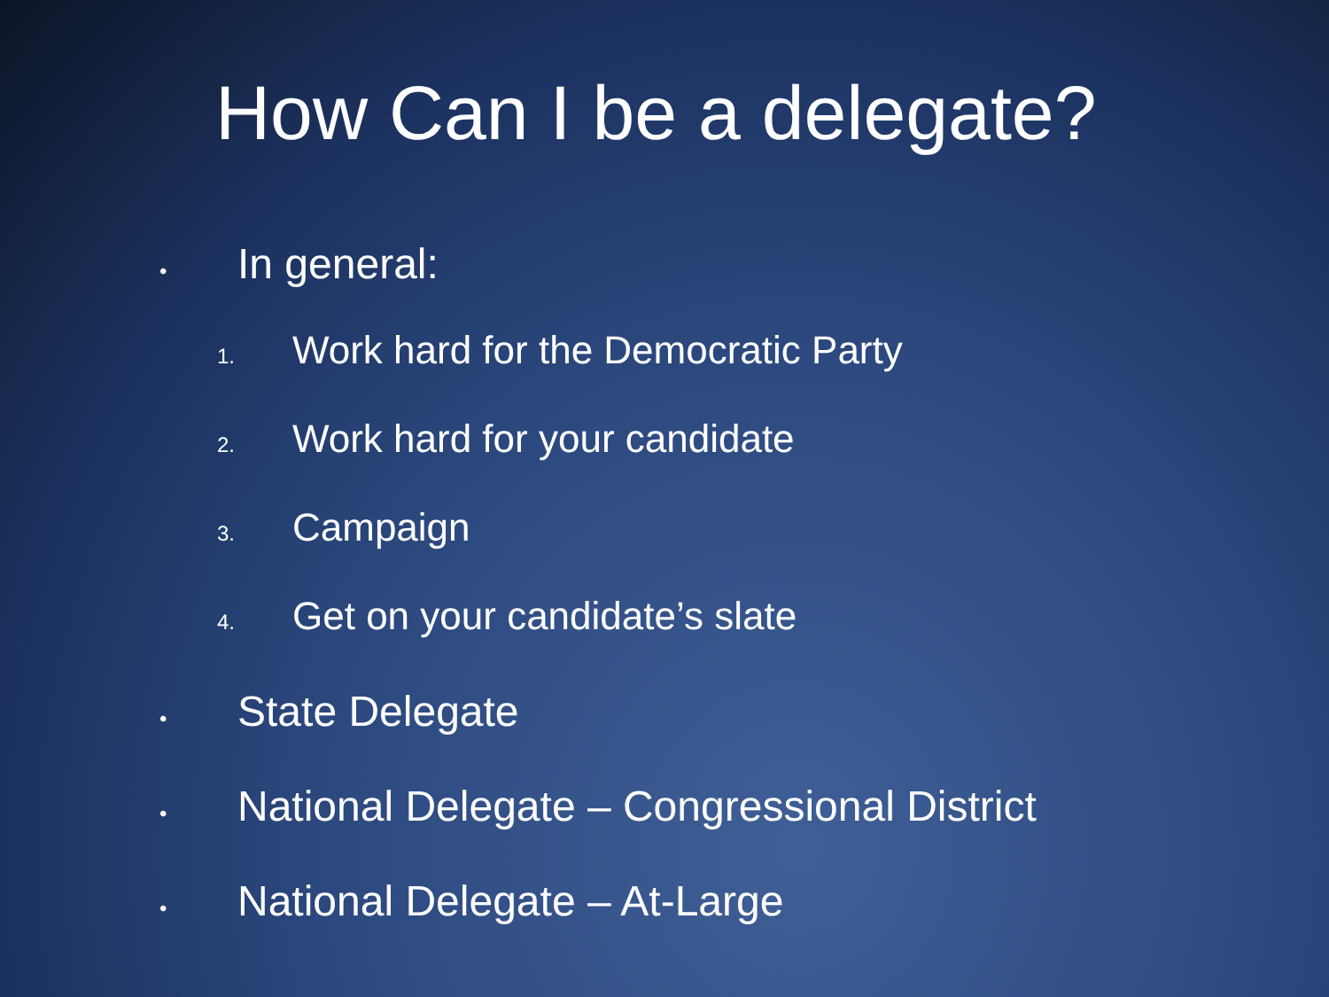How Can I be a delegate?
• In general:
1. Work hard for the Democratic Party
2. Work hard for your candidate
3. Campaign
4. Get on your candidate’s slate
• State Delegate
• National Delegate – Congressional District
• National Delegate – At-Large